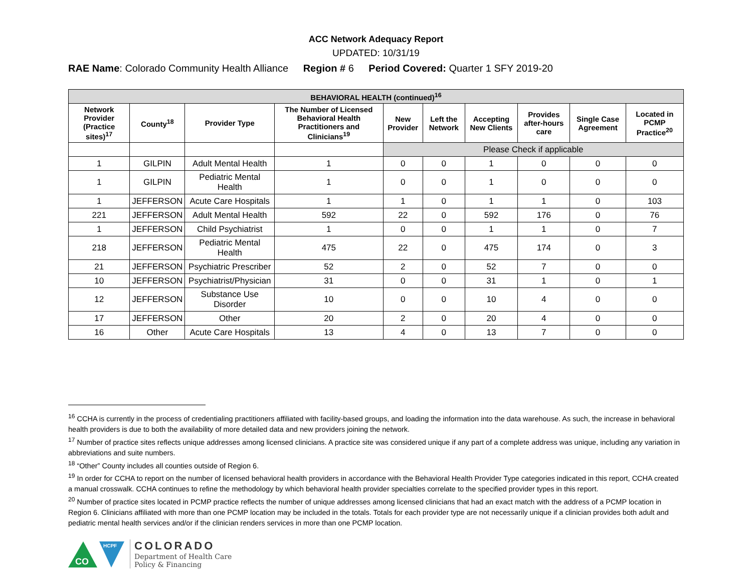ACC Network Adequacy Report
UPDATED: 10/31/19
RAE Name: Colorado Community Health Alliance Region # 6 Period Covered: Quarter 1 SFY 2019-20
| BEHAVIORAL HEALTH (continued)<sup>16</sup> | | | | | | | | | |
| --- | --- | --- | --- | --- | --- | --- | --- | --- | --- |
| Network Provider (Practice sites)<sup>17</sup> | County<sup>18</sup> | Provider Type | The Number of Licensed Behavioral Health Practitioners and Clinicians<sup>19</sup> | New Provider | Left the Network | Accepting New Clients | Provides after-hours care | Single Case Agreement | Located in PCMP Practice<sup>20</sup> |
| | | | | Please Check if applicable | | | | | |
| 1 | GILPIN | Adult Mental Health | 1 | 0 | 0 | 1 | 0 | 0 | 0 |
| 1 | GILPIN | Pediatric Mental Health | 1 | 0 | 0 | 1 | 0 | 0 | 0 |
| 1 | JEFFERSON | Acute Care Hospitals | 1 | 1 | 0 | 1 | 1 | 0 | 103 |
| 221 | JEFFERSON | Adult Mental Health | 592 | 22 | 0 | 592 | 176 | 0 | 76 |
| 1 | JEFFERSON | Child Psychiatrist | 1 | 0 | 0 | 1 | 1 | 0 | 7 |
| 218 | JEFFERSON | Pediatric Mental Health | 475 | 22 | 0 | 475 | 174 | 0 | 3 |
| 21 | JEFFERSON | Psychiatric Prescriber | 52 | 2 | 0 | 52 | 7 | 0 | 0 |
| 10 | JEFFERSON | Psychiatrist/Physician | 31 | 0 | 0 | 31 | 1 | 0 | 1 |
| 12 | JEFFERSON | Substance Use Disorder | 10 | 0 | 0 | 10 | 4 | 0 | 0 |
| 17 | JEFFERSON | Other | 20 | 2 | 0 | 20 | 4 | 0 | 0 |
| 16 | Other | Acute Care Hospitals | 13 | 4 | 0 | 13 | 7 | 0 | 0 |
<sup>16</sup> CCHA is currently in the process of credentialing practitioners affiliated with facility-based groups, and loading the information into the data warehouse. As such, the increase in behavioral health providers is due to both the availability of more detailed data and new providers joining the network.
<sup>17</sup> Number of practice sites reflects unique addresses among licensed clinicians. A practice site was considered unique if any part of a complete address was unique, including any variation in abbreviations and suite numbers.
<sup>18</sup> “Other” County includes all counties outside of Region 6.
<sup>19</sup> In order for CCHA to report on the number of licensed behavioral health providers in accordance with the Behavioral Health Provider Type categories indicated in this report, CCHA created a manual crosswalk. CCHA continues to refine the methodology by which behavioral health provider specialties correlate to the specified provider types in this report.
<sup>20</sup> Number of practice sites located in PCMP practice reflects the number of unique addresses among licensed clinicians that had an exact match with the address of a PCMP location in Region 6. Clinicians affiliated with more than one PCMP location may be included in the totals. Totals for each provider type are not necessarily unique if a clinician provides both adult and pediatric mental health services and/or if the clinician renders services in more than one PCMP location.
CO
HCPF
COLORADO
Department of Health Care
Policy & Financing